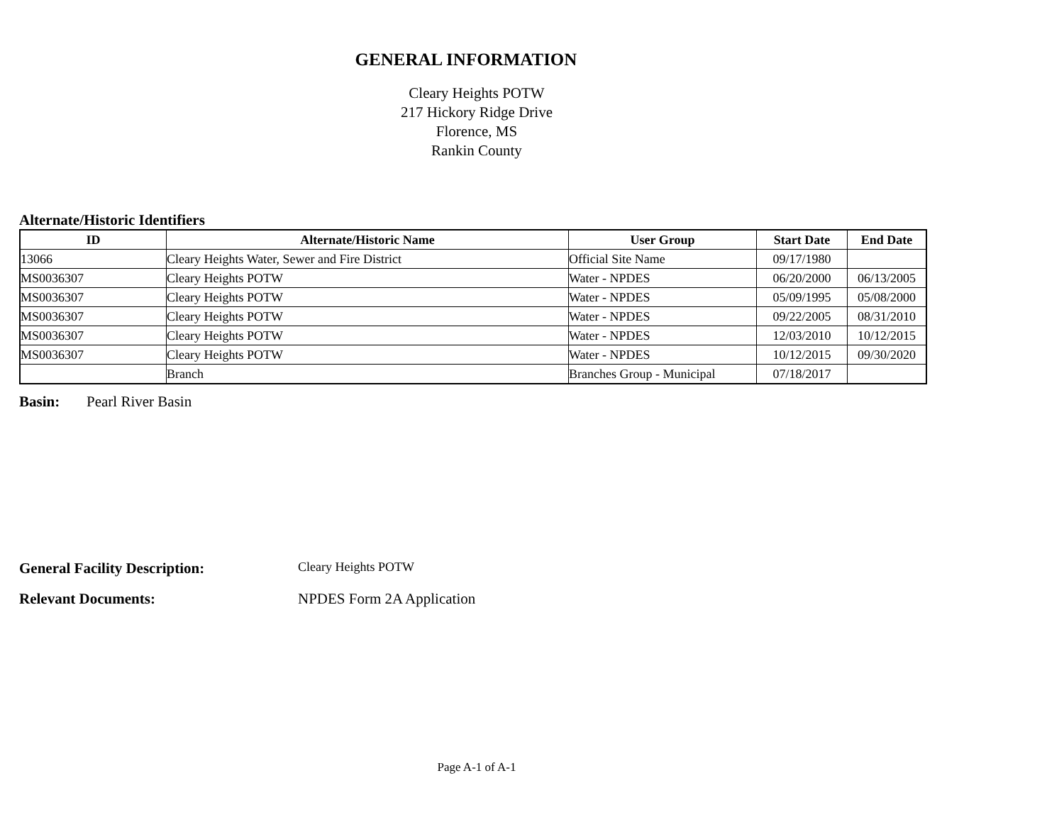GENERAL INFORMATION
Cleary Heights POTW
217 Hickory Ridge Drive
Florence, MS
Rankin County
Alternate/Historic Identifiers
| ID | Alternate/Historic Name | User Group | Start Date | End Date |
| --- | --- | --- | --- | --- |
| 13066 | Cleary Heights Water, Sewer and Fire District | Official Site Name | 09/17/1980 | |
| MS0036307 | Cleary Heights POTW | Water - NPDES | 06/20/2000 | 06/13/2005 |
| MS0036307 | Cleary Heights POTW | Water - NPDES | 05/09/1995 | 05/08/2000 |
| MS0036307 | Cleary Heights POTW | Water - NPDES | 09/22/2005 | 08/31/2010 |
| MS0036307 | Cleary Heights POTW | Water - NPDES | 12/03/2010 | 10/12/2015 |
| MS0036307 | Cleary Heights POTW | Water - NPDES | 10/12/2015 | 09/30/2020 |
| | Branch | Branches Group - Municipal | 07/18/2017 | |
Basin: Pearl River Basin
General Facility Description: Cleary Heights POTW
Relevant Documents: NPDES Form 2A Application
Page A-1 of A-1